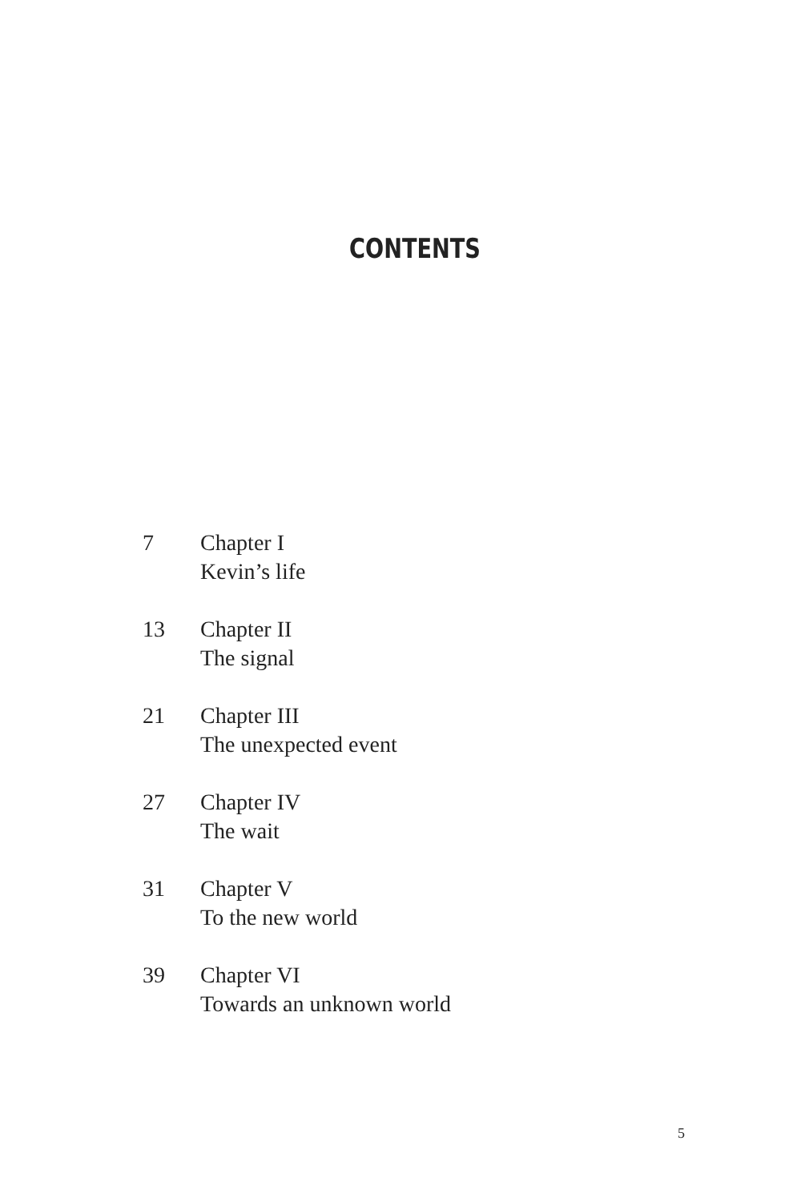CONTENTS
7 Chapter I
Kevin’s life
13 Chapter II
The signal
21 Chapter III
The unexpected event
27 Chapter IV
The wait
31 Chapter V
To the new world
39 Chapter VI
Towards an unknown world
5